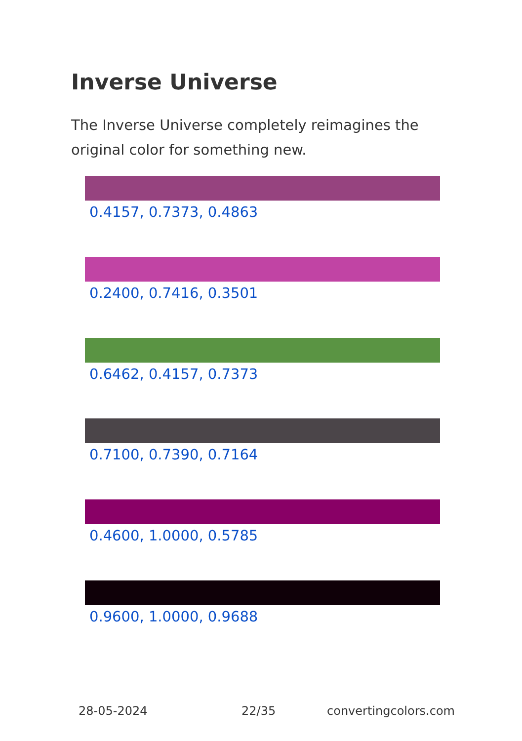Inverse Universe
The Inverse Universe completely reimagines the original color for something new.
0.4157, 0.7373, 0.4863
0.2400, 0.7416, 0.3501
0.6462, 0.4157, 0.7373
0.7100, 0.7390, 0.7164
0.4600, 1.0000, 0.5785
0.9600, 1.0000, 0.9688
28-05-2024 22/35 convertingcolors.com